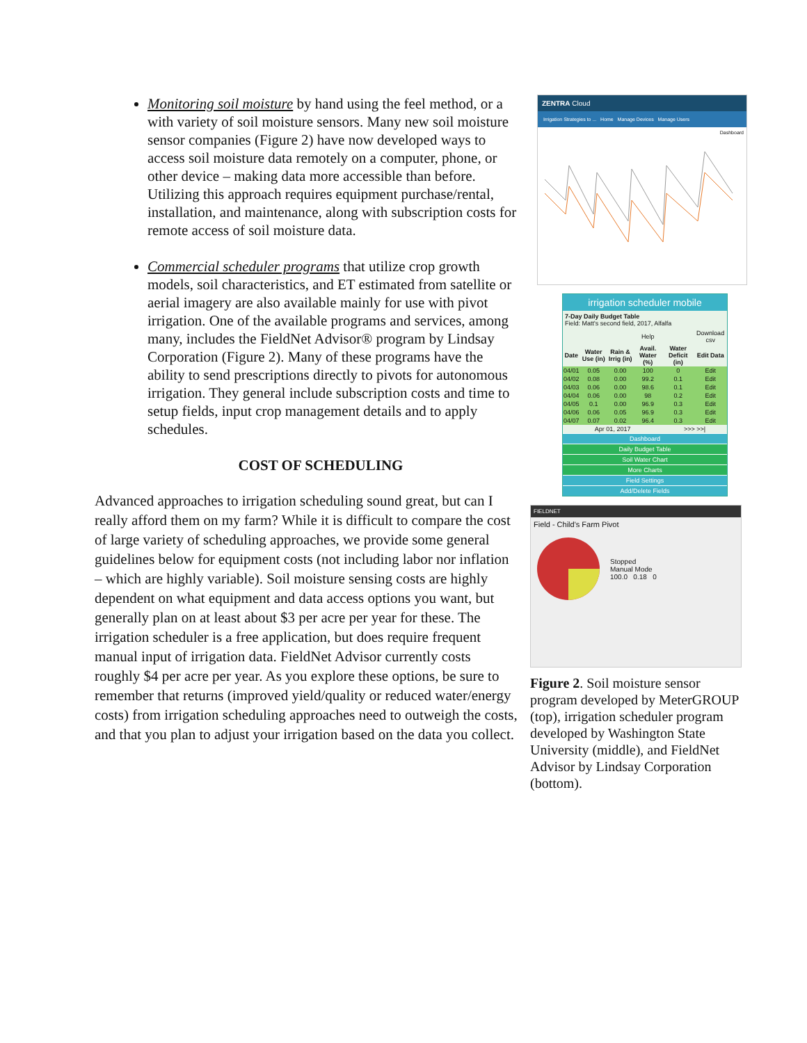Monitoring soil moisture by hand using the feel method, or a with variety of soil moisture sensors. Many new soil moisture sensor companies (Figure 2) have now developed ways to access soil moisture data remotely on a computer, phone, or other device – making data more accessible than before. Utilizing this approach requires equipment purchase/rental, installation, and maintenance, along with subscription costs for remote access of soil moisture data.
Commercial scheduler programs that utilize crop growth models, soil characteristics, and ET estimated from satellite or aerial imagery are also available mainly for use with pivot irrigation. One of the available programs and services, among many, includes the FieldNet Advisor® program by Lindsay Corporation (Figure 2). Many of these programs have the ability to send prescriptions directly to pivots for autonomous irrigation. They general include subscription costs and time to setup fields, input crop management details and to apply schedules.
COST OF SCHEDULING
Advanced approaches to irrigation scheduling sound great, but can I really afford them on my farm? While it is difficult to compare the cost of large variety of scheduling approaches, we provide some general guidelines below for equipment costs (not including labor nor inflation – which are highly variable). Soil moisture sensing costs are highly dependent on what equipment and data access options you want, but generally plan on at least about $3 per acre per year for these. The irrigation scheduler is a free application, but does require frequent manual input of irrigation data. FieldNet Advisor currently costs roughly $4 per acre per year. As you explore these options, be sure to remember that returns (improved yield/quality or reduced water/energy costs) from irrigation scheduling approaches need to outweigh the costs, and that you plan to adjust your irrigation based on the data you collect.
ZENTRA Cloud
Irrigation Strategies to ... Home Manage Devices Manage Users
Dashboard
irrigation scheduler mobile
7-Day Daily Budget Table
Field: Matt's second field, 2017, Alfalfa
| | | | Help | | Download csv |
| Date | Water Use (in) | Rain & Irrig (in) | Avail. Water (%) | Water Deficit (in) | Edit Data |
| 04/01 | 0.05 | 0.00 | 100 | 0 | Edit |
| 04/02 | 0.08 | 0.00 | 99.2 | 0.1 | Edit |
| 04/03 | 0.06 | 0.00 | 98.6 | 0.1 | Edit |
| 04/04 | 0.06 | 0.00 | 98 | 0.2 | Edit |
| 04/05 | 0.1 | 0.00 | 96.9 | 0.3 | Edit |
| 04/06 | 0.06 | 0.05 | 96.9 | 0.3 | Edit |
| 04/07 | 0.07 | 0.02 | 96.4 | 0.3 | Edit |
| Apr 01, 2017 | | | | >>> >>/ | |
Dashboard
Daily Budget Table
Soil Water Chart
More Charts
Field Settings
Add/Delete Fields
FIELDNET
Field - Child's Farm Pivot
Stopped
Manual Mode
100.0 0.18 0
Figure 2. Soil moisture sensor program developed by MeterGROUP (top), irrigation scheduler program developed by Washington State University (middle), and FieldNet Advisor by Lindsay Corporation (bottom).